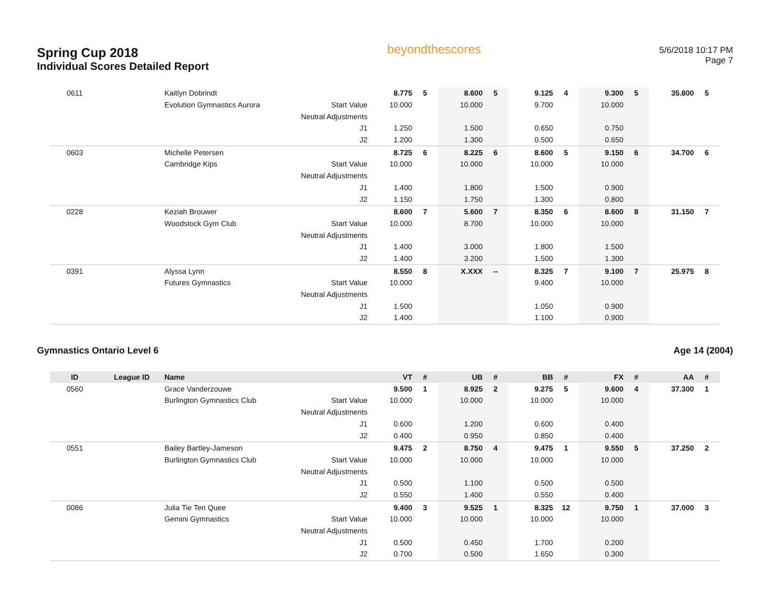Spring Cup 2018
Individual Scores Detailed Report
beyondthescores
5/6/2018 10:17 PM
Page 7
| 0611 | | Kaitlyn Dobrindt | | 8.775 | 5 | 8.600 | 5 | 9.125 | 4 | 9.300 | 5 | 35.800 | 5 |
| | | Evolution Gymnastics Aurora | Start Value | 10.000 | | 10.000 | | 9.700 | | 10.000 | | | |
| | | | Neutral Adjustments | | | | | | | | | | |
| | | | J1 | 1.250 | | 1.500 | | 0.650 | | 0.750 | | | |
| | | | J2 | 1.200 | | 1.300 | | 0.500 | | 0.650 | | | |
| 0603 | | Michelle Petersen | | 8.725 | 6 | 8.225 | 6 | 8.600 | 5 | 9.150 | 6 | 34.700 | 6 |
| | | Cambridge Kips | Start Value | 10.000 | | 10.000 | | 10.000 | | 10.000 | | | |
| | | | Neutral Adjustments | | | | | | | | | | |
| | | | J1 | 1.400 | | 1.800 | | 1.500 | | 0.900 | | | |
| | | | J2 | 1.150 | | 1.750 | | 1.300 | | 0.800 | | | |
| 0228 | | Keziah Brouwer | | 8.600 | 7 | 5.600 | 7 | 8.350 | 6 | 8.600 | 8 | 31.150 | 7 |
| | | Woodstock Gym Club | Start Value | 10.000 | | 8.700 | | 10.000 | | 10.000 | | | |
| | | | Neutral Adjustments | | | | | | | | | | |
| | | | J1 | 1.400 | | 3.000 | | 1.800 | | 1.500 | | | |
| | | | J2 | 1.400 | | 3.200 | | 1.500 | | 1.300 | | | |
| 0391 | | Alyssa Lynn | | 8.550 | 8 | X.XXX | -- | 8.325 | 7 | 9.100 | 7 | 25.975 | 8 |
| | | Futures Gymnastics | Start Value | 10.000 | | | | 9.400 | | 10.000 | | | |
| | | | Neutral Adjustments | | | | | | | | | | |
| | | | J1 | 1.500 | | | | 1.050 | | 0.900 | | | |
| | | | J2 | 1.400 | | | | 1.100 | | 0.900 | | | |
Gymnastics Ontario Level 6 Age 14 (2004)
| ID | League ID | Name | | VT | # | UB | # | BB | # | FX | # | AA | # |
| --- | --- | --- | --- | --- | --- | --- | --- | --- | --- | --- | --- | --- | --- |
| 0560 | | Grace Vanderzouwe | | 9.500 | 1 | 8.925 | 2 | 9.275 | 5 | 9.600 | 4 | 37.300 | 1 |
| | | Burlington Gymnastics Club | Start Value | 10.000 | | 10.000 | | 10.000 | | 10.000 | | | |
| | | | Neutral Adjustments | | | | | | | | | | |
| | | | J1 | 0.600 | | 1.200 | | 0.600 | | 0.400 | | | |
| | | | J2 | 0.400 | | 0.950 | | 0.850 | | 0.400 | | | |
| 0551 | | Bailey Bartley-Jameson | | 9.475 | 2 | 8.750 | 4 | 9.475 | 1 | 9.550 | 5 | 37.250 | 2 |
| | | Burlington Gymnastics Club | Start Value | 10.000 | | 10.000 | | 10.000 | | 10.000 | | | |
| | | | Neutral Adjustments | | | | | | | | | | |
| | | | J1 | 0.500 | | 1.100 | | 0.500 | | 0.500 | | | |
| | | | J2 | 0.550 | | 1.400 | | 0.550 | | 0.400 | | | |
| 0086 | | Julia Tie Ten Quee | | 9.400 | 3 | 9.525 | 1 | 8.325 | 12 | 9.750 | 1 | 37.000 | 3 |
| | | Gemini Gymnastics | Start Value | 10.000 | | 10.000 | | 10.000 | | 10.000 | | | |
| | | | Neutral Adjustments | | | | | | | | | | |
| | | | J1 | 0.500 | | 0.450 | | 1.700 | | 0.200 | | | |
| | | | J2 | 0.700 | | 0.500 | | 1.650 | | 0.300 | | | |